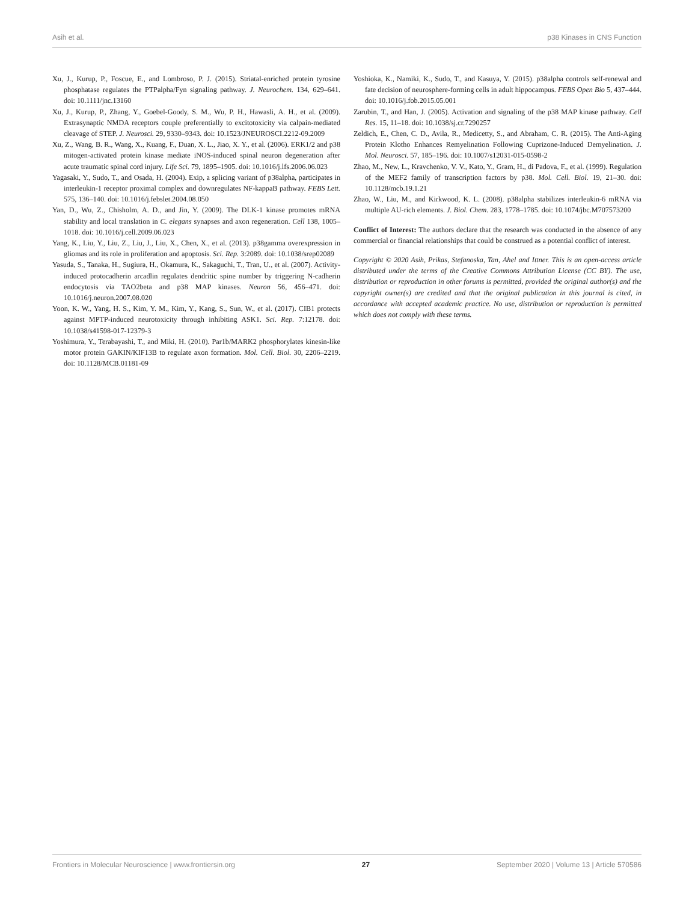Asih et al. p38 Kinases in CNS Function
Xu, J., Kurup, P., Foscue, E., and Lombroso, P. J. (2015). Striatal-enriched protein tyrosine phosphatase regulates the PTPalpha/Fyn signaling pathway. J. Neurochem. 134, 629–641. doi: 10.1111/jnc.13160
Xu, J., Kurup, P., Zhang, Y., Goebel-Goody, S. M., Wu, P. H., Hawasli, A. H., et al. (2009). Extrasynaptic NMDA receptors couple preferentially to excitotoxicity via calpain-mediated cleavage of STEP. J. Neurosci. 29, 9330–9343. doi: 10.1523/JNEUROSCI.2212-09.2009
Xu, Z., Wang, B. R., Wang, X., Kuang, F., Duan, X. L., Jiao, X. Y., et al. (2006). ERK1/2 and p38 mitogen-activated protein kinase mediate iNOS-induced spinal neuron degeneration after acute traumatic spinal cord injury. Life Sci. 79, 1895–1905. doi: 10.1016/j.lfs.2006.06.023
Yagasaki, Y., Sudo, T., and Osada, H. (2004). Exip, a splicing variant of p38alpha, participates in interleukin-1 receptor proximal complex and downregulates NF-kappaB pathway. FEBS Lett. 575, 136–140. doi: 10.1016/j.febslet.2004.08.050
Yan, D., Wu, Z., Chisholm, A. D., and Jin, Y. (2009). The DLK-1 kinase promotes mRNA stability and local translation in C. elegans synapses and axon regeneration. Cell 138, 1005–1018. doi: 10.1016/j.cell.2009.06.023
Yang, K., Liu, Y., Liu, Z., Liu, J., Liu, X., Chen, X., et al. (2013). p38gamma overexpression in gliomas and its role in proliferation and apoptosis. Sci. Rep. 3:2089. doi: 10.1038/srep02089
Yasuda, S., Tanaka, H., Sugiura, H., Okamura, K., Sakaguchi, T., Tran, U., et al. (2007). Activity-induced protocadherin arcadlin regulates dendritic spine number by triggering N-cadherin endocytosis via TAO2beta and p38 MAP kinases. Neuron 56, 456–471. doi: 10.1016/j.neuron.2007.08.020
Yoon, K. W., Yang, H. S., Kim, Y. M., Kim, Y., Kang, S., Sun, W., et al. (2017). CIB1 protects against MPTP-induced neurotoxicity through inhibiting ASK1. Sci. Rep. 7:12178. doi: 10.1038/s41598-017-12379-3
Yoshimura, Y., Terabayashi, T., and Miki, H. (2010). Par1b/MARK2 phosphorylates kinesin-like motor protein GAKIN/KIF13B to regulate axon formation. Mol. Cell. Biol. 30, 2206–2219. doi: 10.1128/MCB.01181-09
Yoshioka, K., Namiki, K., Sudo, T., and Kasuya, Y. (2015). p38alpha controls self-renewal and fate decision of neurosphere-forming cells in adult hippocampus. FEBS Open Bio 5, 437–444. doi: 10.1016/j.fob.2015.05.001
Zarubin, T., and Han, J. (2005). Activation and signaling of the p38 MAP kinase pathway. Cell Res. 15, 11–18. doi: 10.1038/sj.cr.7290257
Zeldich, E., Chen, C. D., Avila, R., Medicetty, S., and Abraham, C. R. (2015). The Anti-Aging Protein Klotho Enhances Remyelination Following Cuprizone-Induced Demyelination. J. Mol. Neurosci. 57, 185–196. doi: 10.1007/s12031-015-0598-2
Zhao, M., New, L., Kravchenko, V. V., Kato, Y., Gram, H., di Padova, F., et al. (1999). Regulation of the MEF2 family of transcription factors by p38. Mol. Cell. Biol. 19, 21–30. doi: 10.1128/mcb.19.1.21
Zhao, W., Liu, M., and Kirkwood, K. L. (2008). p38alpha stabilizes interleukin-6 mRNA via multiple AU-rich elements. J. Biol. Chem. 283, 1778–1785. doi: 10.1074/jbc.M707573200
Conflict of Interest: The authors declare that the research was conducted in the absence of any commercial or financial relationships that could be construed as a potential conflict of interest.
Copyright © 2020 Asih, Prikas, Stefanoska, Tan, Ahel and Ittner. This is an open-access article distributed under the terms of the Creative Commons Attribution License (CC BY). The use, distribution or reproduction in other forums is permitted, provided the original author(s) and the copyright owner(s) are credited and that the original publication in this journal is cited, in accordance with accepted academic practice. No use, distribution or reproduction is permitted which does not comply with these terms.
Frontiers in Molecular Neuroscience | www.frontiersin.org 27 September 2020 | Volume 13 | Article 570586